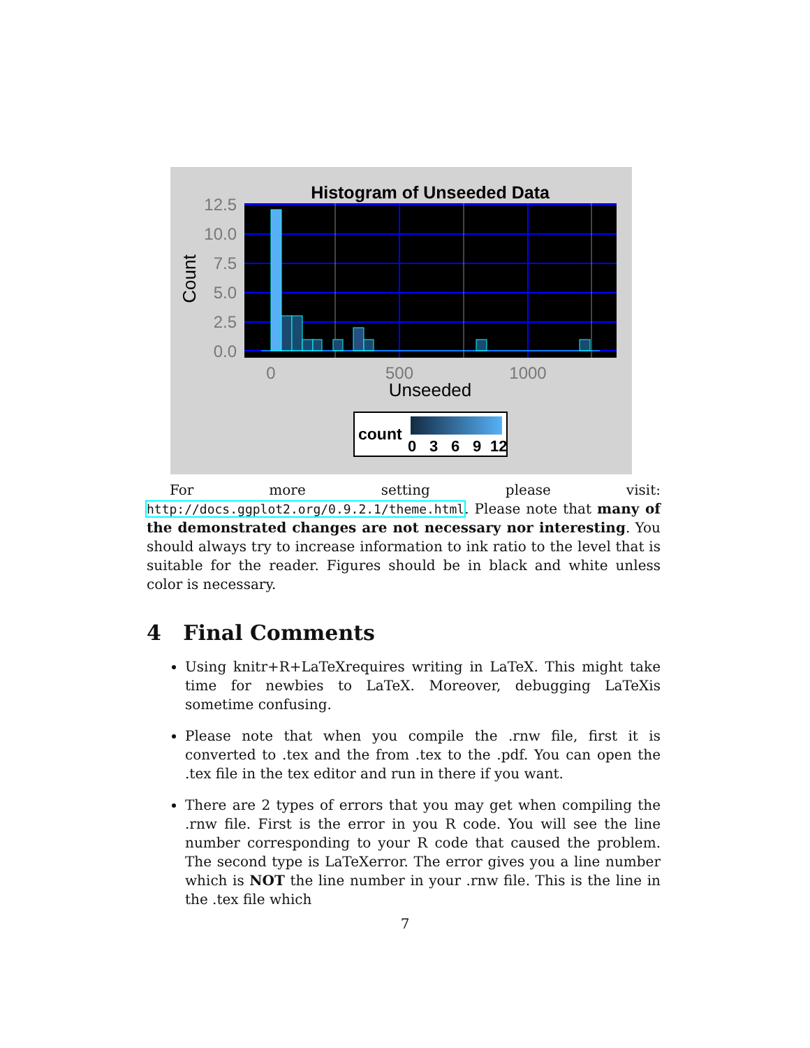Histogram of Unseeded Data
12.5
10.0
7.5
5.0
2.5
0.0
0
500
1000
Unseeded
Count
count
0
3
6
9
12
For more setting please visit: http://docs.ggplot2.org/0.9.2.1/theme.html. Please note that many of the demonstrated changes are not necessary nor interesting. You should always try to increase information to ink ratio to the level that is suitable for the reader. Figures should be in black and white unless color is necessary.
4 Final Comments
Using knitr+R+LaTeXrequires writing in LaTeX. This might take time for newbies to LaTeX. Moreover, debugging LaTeXis sometime confusing.
Please note that when you compile the .rnw file, first it is converted to .tex and the from .tex to the .pdf. You can open the .tex file in the tex editor and run in there if you want.
There are 2 types of errors that you may get when compiling the .rnw file. First is the error in you R code. You will see the line number corresponding to your R code that caused the problem. The second type is LaTeXerror. The error gives you a line number which is NOT the line number in your .rnw file. This is the line in the .tex file which
7